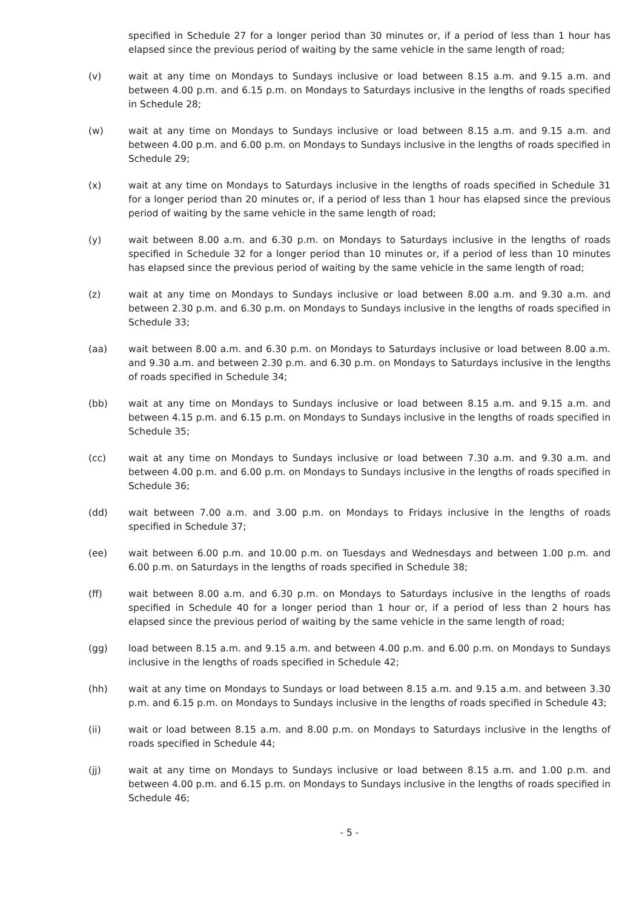specified in Schedule 27 for a longer period than 30 minutes or, if a period of less than 1 hour has elapsed since the previous period of waiting by the same vehicle in the same length of road;
(v) wait at any time on Mondays to Sundays inclusive or load between 8.15 a.m. and 9.15 a.m. and between 4.00 p.m. and 6.15 p.m. on Mondays to Saturdays inclusive in the lengths of roads specified in Schedule 28;
(w) wait at any time on Mondays to Sundays inclusive or load between 8.15 a.m. and 9.15 a.m. and between 4.00 p.m. and 6.00 p.m. on Mondays to Sundays inclusive in the lengths of roads specified in Schedule 29;
(x) wait at any time on Mondays to Saturdays inclusive in the lengths of roads specified in Schedule 31 for a longer period than 20 minutes or, if a period of less than 1 hour has elapsed since the previous period of waiting by the same vehicle in the same length of road;
(y) wait between 8.00 a.m. and 6.30 p.m. on Mondays to Saturdays inclusive in the lengths of roads specified in Schedule 32 for a longer period than 10 minutes or, if a period of less than 10 minutes has elapsed since the previous period of waiting by the same vehicle in the same length of road;
(z) wait at any time on Mondays to Sundays inclusive or load between 8.00 a.m. and 9.30 a.m. and between 2.30 p.m. and 6.30 p.m. on Mondays to Sundays inclusive in the lengths of roads specified in Schedule 33;
(aa) wait between 8.00 a.m. and 6.30 p.m. on Mondays to Saturdays inclusive or load between 8.00 a.m. and 9.30 a.m. and between 2.30 p.m. and 6.30 p.m. on Mondays to Saturdays inclusive in the lengths of roads specified in Schedule 34;
(bb) wait at any time on Mondays to Sundays inclusive or load between 8.15 a.m. and 9.15 a.m. and between 4.15 p.m. and 6.15 p.m. on Mondays to Sundays inclusive in the lengths of roads specified in Schedule 35;
(cc) wait at any time on Mondays to Sundays inclusive or load between 7.30 a.m. and 9.30 a.m. and between 4.00 p.m. and 6.00 p.m. on Mondays to Sundays inclusive in the lengths of roads specified in Schedule 36;
(dd) wait between 7.00 a.m. and 3.00 p.m. on Mondays to Fridays inclusive in the lengths of roads specified in Schedule 37;
(ee) wait between 6.00 p.m. and 10.00 p.m. on Tuesdays and Wednesdays and between 1.00 p.m. and 6.00 p.m. on Saturdays in the lengths of roads specified in Schedule 38;
(ff) wait between 8.00 a.m. and 6.30 p.m. on Mondays to Saturdays inclusive in the lengths of roads specified in Schedule 40 for a longer period than 1 hour or, if a period of less than 2 hours has elapsed since the previous period of waiting by the same vehicle in the same length of road;
(gg) load between 8.15 a.m. and 9.15 a.m. and between 4.00 p.m. and 6.00 p.m. on Mondays to Sundays inclusive in the lengths of roads specified in Schedule 42;
(hh) wait at any time on Mondays to Sundays or load between 8.15 a.m. and 9.15 a.m. and between 3.30 p.m. and 6.15 p.m. on Mondays to Sundays inclusive in the lengths of roads specified in Schedule 43;
(ii) wait or load between 8.15 a.m. and 8.00 p.m. on Mondays to Saturdays inclusive in the lengths of roads specified in Schedule 44;
(jj) wait at any time on Mondays to Sundays inclusive or load between 8.15 a.m. and 1.00 p.m. and between 4.00 p.m. and 6.15 p.m. on Mondays to Sundays inclusive in the lengths of roads specified in Schedule 46;
- 5 -